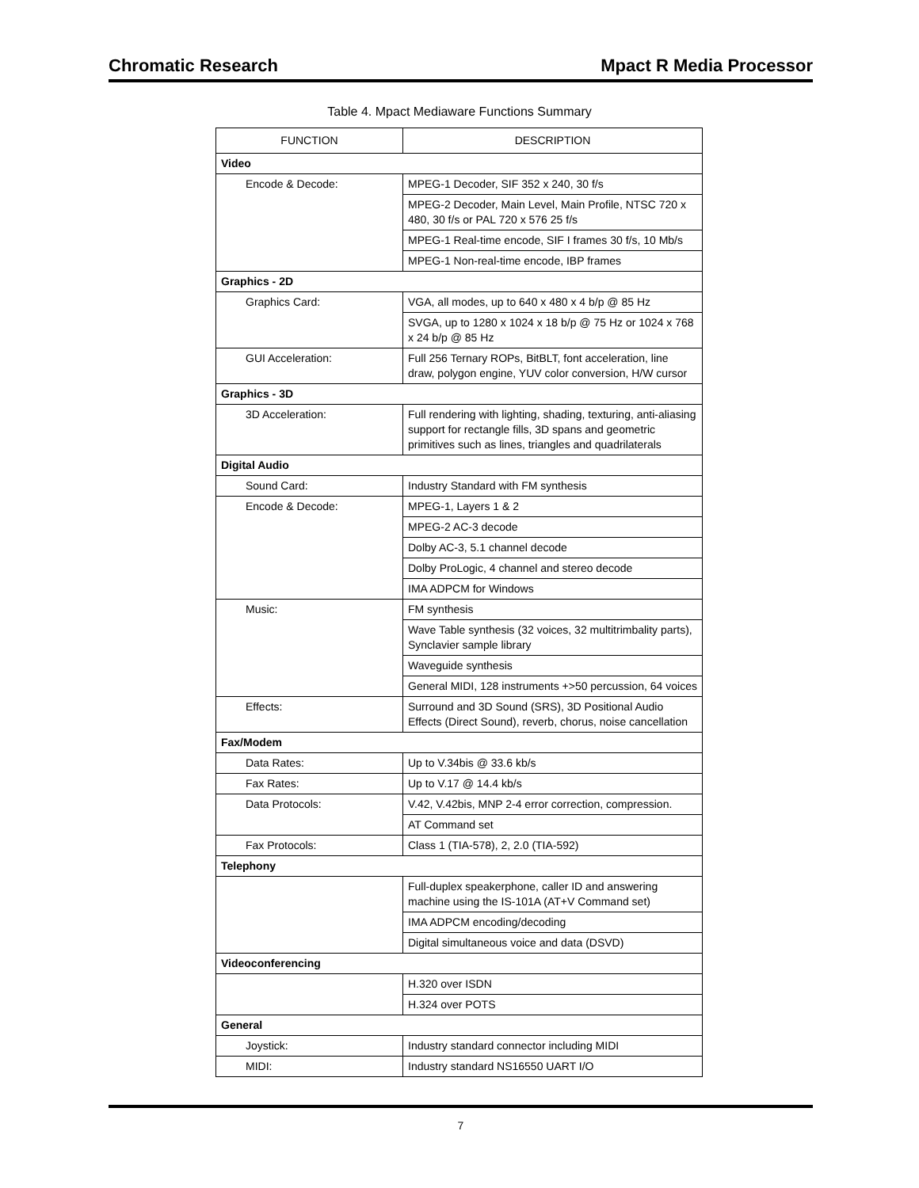Chromatic Research Mpact R Media Processor
Table 4. Mpact Mediaware Functions Summary
| FUNCTION | DESCRIPTION |
| --- | --- |
| Video | |
| Encode & Decode: | MPEG-1 Decoder, SIF 352 x 240, 30 f/s |
| | MPEG-2 Decoder, Main Level, Main Profile, NTSC 720 x 480, 30 f/s or PAL 720 x 576 25 f/s |
| | MPEG-1 Real-time encode, SIF I frames 30 f/s, 10 Mb/s |
| | MPEG-1 Non-real-time encode, IBP frames |
| Graphics - 2D | |
| Graphics Card: | VGA, all modes, up to 640 x 480 x 4 b/p @ 85 Hz |
| | SVGA, up to 1280 x 1024 x 18 b/p @ 75 Hz or 1024 x 768 x 24 b/p @ 85 Hz |
| GUI Acceleration: | Full 256 Ternary ROPs, BitBLT, font acceleration, line draw, polygon engine, YUV color conversion, H/W cursor |
| Graphics - 3D | |
| 3D Acceleration: | Full rendering with lighting, shading, texturing, anti-aliasing support for rectangle fills, 3D spans and geometric primitives such as lines, triangles and quadrilaterals |
| Digital Audio | |
| Sound Card: | Industry Standard with FM synthesis |
| Encode & Decode: | MPEG-1, Layers 1 & 2 |
| | MPEG-2 AC-3 decode |
| | Dolby AC-3, 5.1 channel decode |
| | Dolby ProLogic, 4 channel and stereo decode |
| | IMA ADPCM for Windows |
| Music: | FM synthesis |
| | Wave Table synthesis (32 voices, 32 multitrimbality parts), Synclavier sample library |
| | Waveguide synthesis |
| | General MIDI, 128 instruments +>50 percussion, 64 voices |
| Effects: | Surround and 3D Sound (SRS), 3D Positional Audio Effects (Direct Sound), reverb, chorus, noise cancellation |
| Fax/Modem | |
| Data Rates: | Up to V.34bis @ 33.6 kb/s |
| Fax Rates: | Up to V.17 @ 14.4 kb/s |
| Data Protocols: | V.42, V.42bis, MNP 2-4 error correction, compression. |
| | AT Command set |
| Fax Protocols: | Class 1 (TIA-578), 2, 2.0 (TIA-592) |
| Telephony | |
| | Full-duplex speakerphone, caller ID and answering machine using the IS-101A (AT+V Command set) |
| | IMA ADPCM encoding/decoding |
| | Digital simultaneous voice and data (DSVD) |
| Videoconferencing | |
| | H.320 over ISDN |
| | H.324 over POTS |
| General | |
| Joystick: | Industry standard connector including MIDI |
| MIDI: | Industry standard NS16550 UART I/O |
7